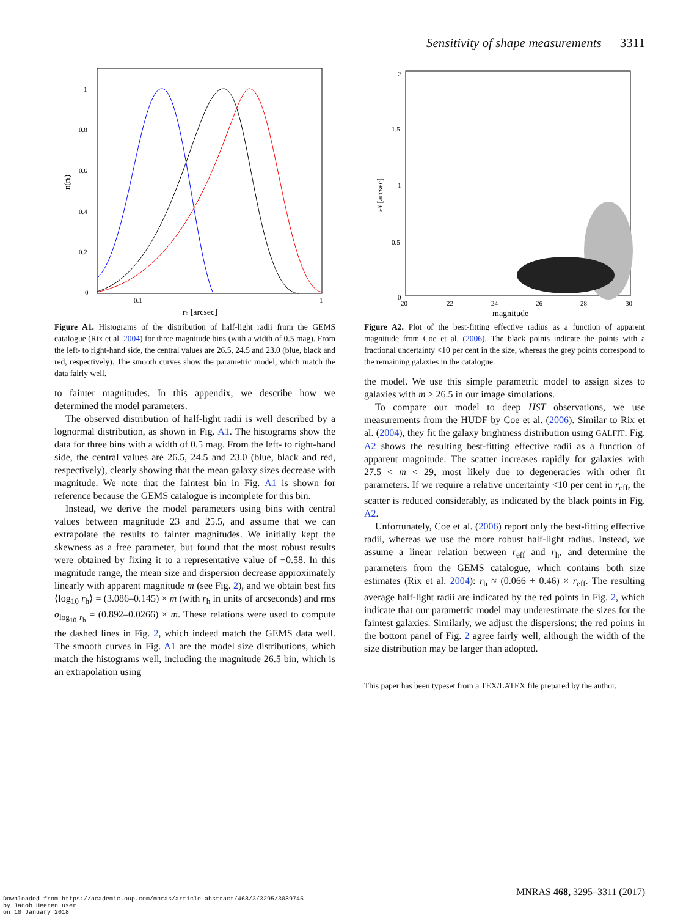Sensitivity of shape measurements 3311
1
0.8
0.6
0.4
0.2
0
0.1
1
rh [arcsec]
n(rh)
Figure A1. Histograms of the distribution of half-light radii from the GEMS catalogue (Rix et al. 2004) for three magnitude bins (with a width of 0.5 mag). From the left- to right-hand side, the central values are 26.5, 24.5 and 23.0 (blue, black and red, respectively). The smooth curves show the parametric model, which match the data fairly well.
to fainter magnitudes. In this appendix, we describe how we determined the model parameters.
The observed distribution of half-light radii is well described by a lognormal distribution, as shown in Fig. A1. The histograms show the data for three bins with a width of 0.5 mag. From the left- to right-hand side, the central values are 26.5, 24.5 and 23.0 (blue, black and red, respectively), clearly showing that the mean galaxy sizes decrease with magnitude. We note that the faintest bin in Fig. A1 is shown for reference because the GEMS catalogue is incomplete for this bin.
Instead, we derive the model parameters using bins with central values between magnitude 23 and 25.5, and assume that we can extrapolate the results to fainter magnitudes. We initially kept the skewness as a free parameter, but found that the most robust results were obtained by fixing it to a representative value of −0.58. In this magnitude range, the mean size and dispersion decrease approximately linearly with apparent magnitude m (see Fig. 2), and we obtain best fits ⟨log<sub>10</sub> r<sub>h</sub>⟩ = (3.086–0.145) × m (with r<sub>h</sub> in units of arcseconds) and rms σ<sub>log<sub>10</sub> r<sub>h</sub></sub> = (0.892–0.0266) × m. These relations were used to compute the dashed lines in Fig. 2, which indeed match the GEMS data well. The smooth curves in Fig. A1 are the model size distributions, which match the histograms well, including the magnitude 26.5 bin, which is an extrapolation using
2
1.5
1
0.5
0
20
22
24
26
28
30
magnitude
reff [arcsec]
Figure A2. Plot of the best-fitting effective radius as a function of apparent magnitude from Coe et al. (2006). The black points indicate the points with a fractional uncertainty <10 per cent in the size, whereas the grey points correspond to the remaining galaxies in the catalogue.
the model. We use this simple parametric model to assign sizes to galaxies with m > 26.5 in our image simulations.
To compare our model to deep HST observations, we use measurements from the HUDF by Coe et al. (2006). Similar to Rix et al. (2004), they fit the galaxy brightness distribution using GALFIT. Fig. A2 shows the resulting best-fitting effective radii as a function of apparent magnitude. The scatter increases rapidly for galaxies with 27.5 < m < 29, most likely due to degeneracies with other fit parameters. If we require a relative uncertainty <10 per cent in r<sub>eff</sub>, the scatter is reduced considerably, as indicated by the black points in Fig. A2.
Unfortunately, Coe et al. (2006) report only the best-fitting effective radii, whereas we use the more robust half-light radius. Instead, we assume a linear relation between r<sub>eff</sub> and r<sub>h</sub>, and determine the parameters from the GEMS catalogue, which contains both size estimates (Rix et al. 2004): r<sub>h</sub> ≈ (0.066 + 0.46) × r<sub>eff</sub>. The resulting average half-light radii are indicated by the red points in Fig. 2, which indicate that our parametric model may underestimate the sizes for the faintest galaxies. Similarly, we adjust the dispersions; the red points in the bottom panel of Fig. 2 agree fairly well, although the width of the size distribution may be larger than adopted.
This paper has been typeset from a TEX/LATEX file prepared by the author.
MNRAS 468, 3295–3311 (2017)
Downloaded from https://academic.oup.com/mnras/article-abstract/468/3/3295/3089745
by Jacob Heeren user
on 10 January 2018